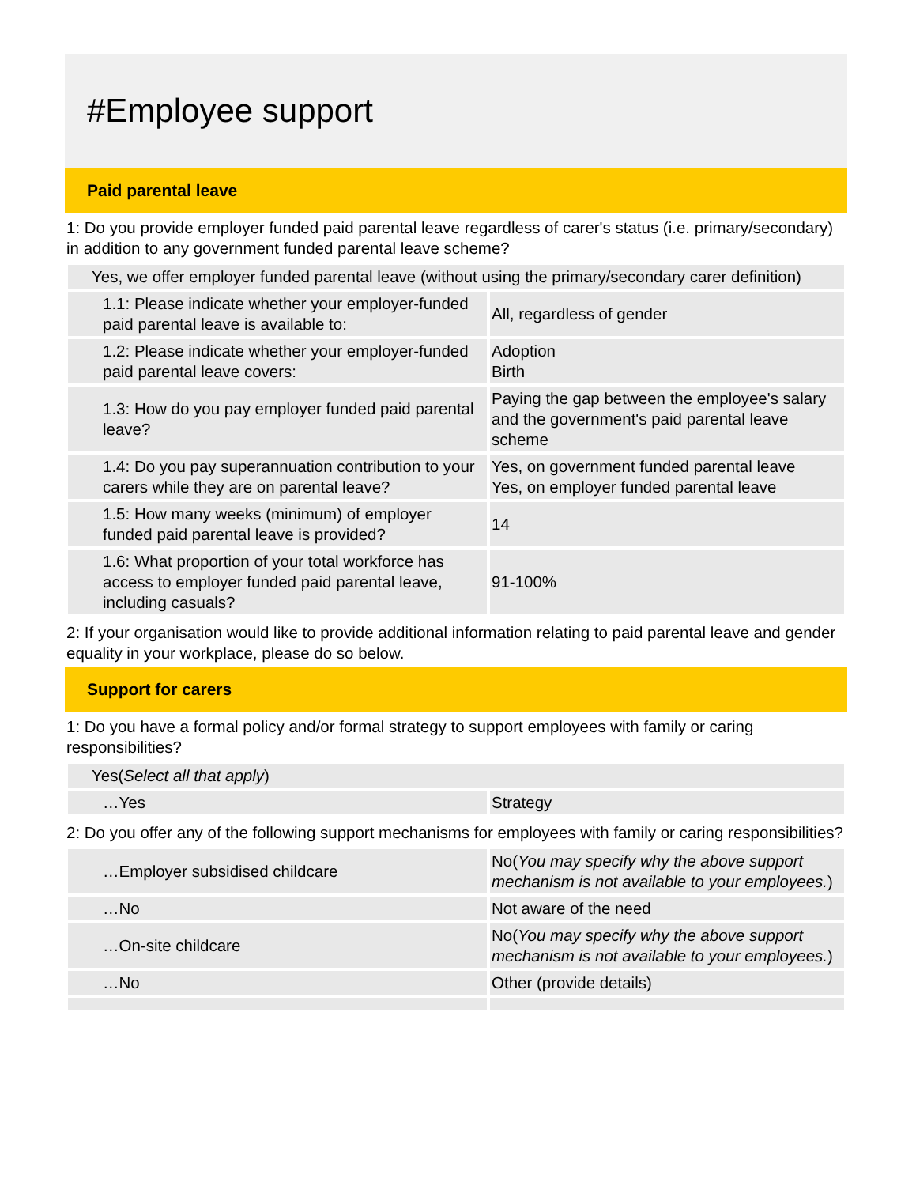#Employee support
Paid parental leave
1: Do you provide employer funded paid parental leave regardless of carer's status (i.e. primary/secondary) in addition to any government funded parental leave scheme?
| Yes, we offer employer funded parental leave (without using the primary/secondary carer definition) | |
| 1.1: Please indicate whether your employer-funded paid parental leave is available to: | All, regardless of gender |
| 1.2: Please indicate whether your employer-funded paid parental leave covers: | Adoption Birth |
| 1.3: How do you pay employer funded paid parental leave? | Paying the gap between the employee's salary and the government's paid parental leave scheme |
| 1.4: Do you pay superannuation contribution to your carers while they are on parental leave? | Yes, on government funded parental leave Yes, on employer funded parental leave |
| 1.5: How many weeks (minimum) of employer funded paid parental leave is provided? | 14 |
| 1.6: What proportion of your total workforce has access to employer funded paid parental leave, including casuals? | 91-100% |
2: If your organisation would like to provide additional information relating to paid parental leave and gender equality in your workplace, please do so below.
Support for carers
1: Do you have a formal policy and/or formal strategy to support employees with family or caring responsibilities?
| Yes( Select all that apply ) | |
| …Yes | Strategy |
2: Do you offer any of the following support mechanisms for employees with family or caring responsibilities?
| …Employer subsidised childcare | No( You may specify why the above support mechanism is not available to your employees. ) |
| …No | Not aware of the need |
| …On-site childcare | No( You may specify why the above support mechanism is not available to your employees. ) |
| …No | Other (provide details) |